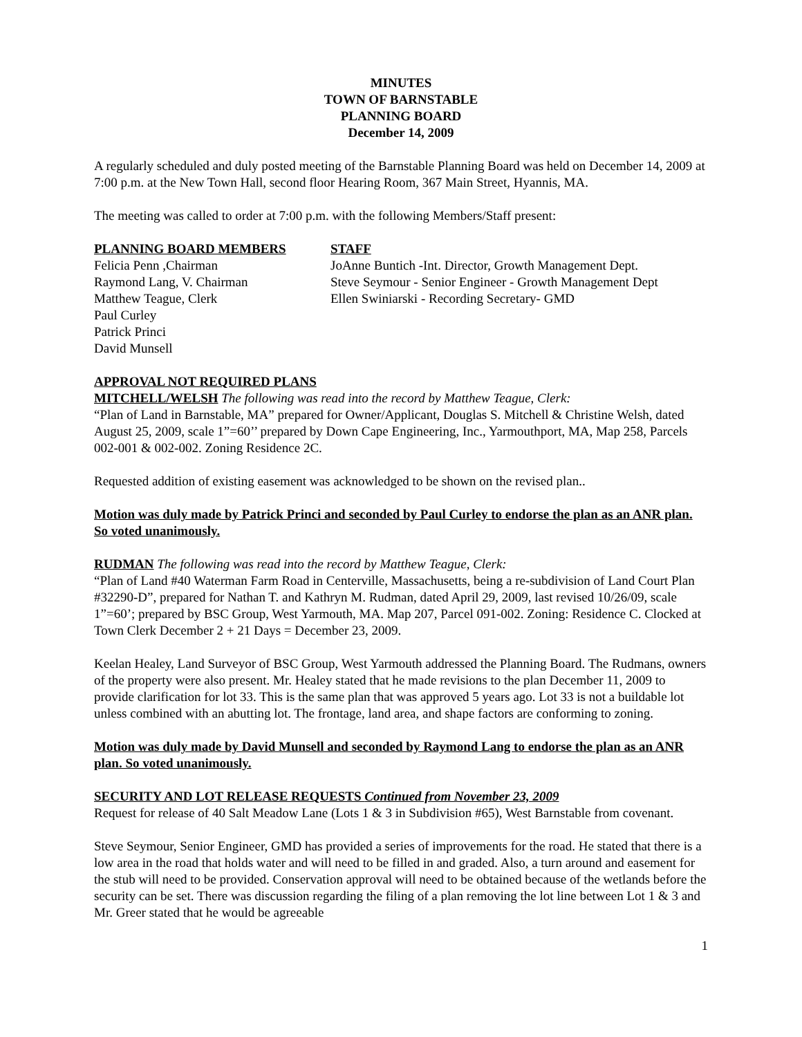MINUTES
TOWN OF BARNSTABLE
PLANNING BOARD
December 14, 2009
A regularly scheduled and duly posted meeting of the Barnstable Planning Board was held on December 14, 2009 at 7:00 p.m. at the New Town Hall, second floor Hearing Room, 367 Main Street, Hyannis, MA.
The meeting was called to order at 7:00 p.m. with the following Members/Staff present:
PLANNING BOARD MEMBERS
Felicia Penn ,Chairman
Raymond Lang, V. Chairman
Matthew Teague, Clerk
Paul Curley
Patrick Princi
David Munsell
STAFF
JoAnne Buntich -Int. Director, Growth Management Dept.
Steve Seymour - Senior Engineer - Growth Management Dept
Ellen Swiniarski - Recording Secretary- GMD
APPROVAL NOT REQUIRED PLANS
MITCHELL/WELSH The following was read into the record by Matthew Teague, Clerk:
“Plan of Land in Barnstable, MA” prepared for Owner/Applicant, Douglas S. Mitchell & Christine Welsh, dated August 25, 2009, scale 1”=60’’ prepared by Down Cape Engineering, Inc., Yarmouthport, MA, Map 258, Parcels 002-001 & 002-002. Zoning Residence 2C.
Requested addition of existing easement was acknowledged to be shown on the revised plan..
Motion was duly made by Patrick Princi and seconded by Paul Curley to endorse the plan as an ANR plan. So voted unanimously.
RUDMAN The following was read into the record by Matthew Teague, Clerk:
“Plan of Land #40 Waterman Farm Road in Centerville, Massachusetts, being a re-subdivision of Land Court Plan #32290-D”, prepared for Nathan T. and Kathryn M. Rudman, dated April 29, 2009, last revised 10/26/09, scale 1”=60’; prepared by BSC Group, West Yarmouth, MA. Map 207, Parcel 091-002. Zoning: Residence C. Clocked at Town Clerk December 2 + 21 Days = December 23, 2009.
Keelan Healey, Land Surveyor of BSC Group, West Yarmouth addressed the Planning Board. The Rudmans, owners of the property were also present. Mr. Healey stated that he made revisions to the plan December 11, 2009 to provide clarification for lot 33. This is the same plan that was approved 5 years ago. Lot 33 is not a buildable lot unless combined with an abutting lot. The frontage, land area, and shape factors are conforming to zoning.
Motion was duly made by David Munsell and seconded by Raymond Lang to endorse the plan as an ANR plan. So voted unanimously.
SECURITY AND LOT RELEASE REQUESTS Continued from November 23, 2009
Request for release of 40 Salt Meadow Lane (Lots 1 & 3 in Subdivision #65), West Barnstable from covenant.
Steve Seymour, Senior Engineer, GMD has provided a series of improvements for the road. He stated that there is a low area in the road that holds water and will need to be filled in and graded. Also, a turn around and easement for the stub will need to be provided. Conservation approval will need to be obtained because of the wetlands before the security can be set. There was discussion regarding the filing of a plan removing the lot line between Lot 1 & 3 and Mr. Greer stated that he would be agreeable
1